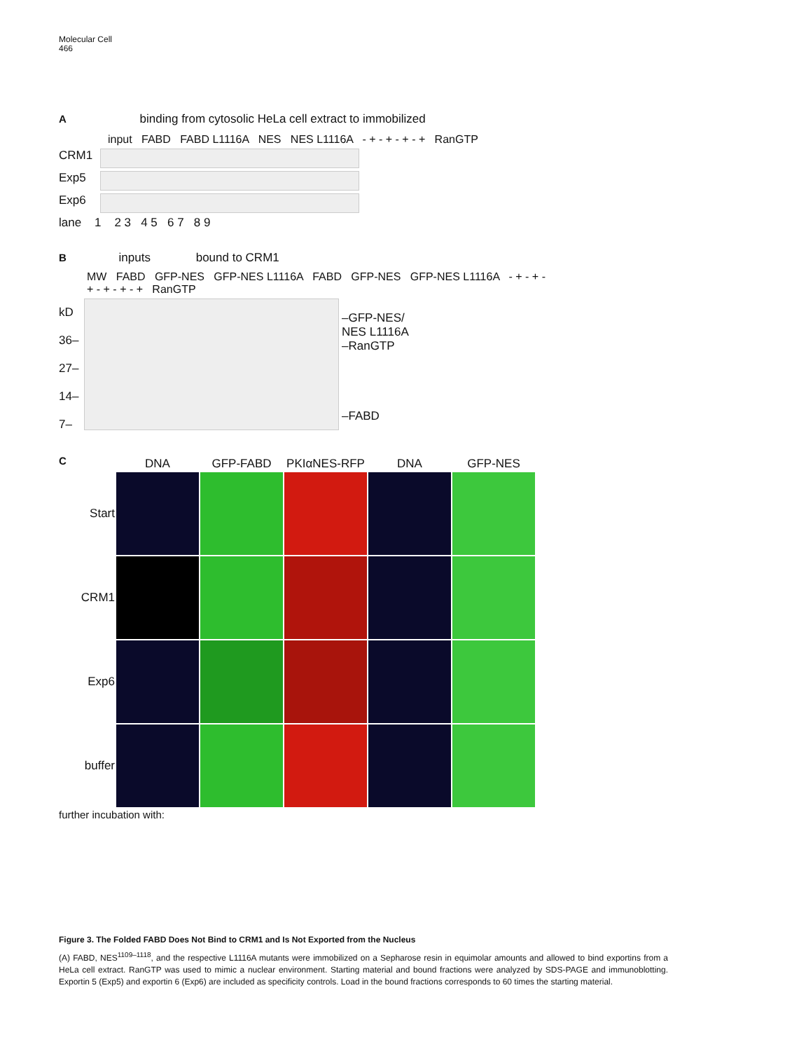Molecular Cell
466
A binding from cytosolic HeLa cell extract to immobilized
input FABD FABD L1116A NES NES L1116A - + - + - + - + RanGTP
CRM1
Exp5
Exp6
lane 1 2 3 4 5 6 7 8 9
B inputs bound to CRM1
MW FABD GFP-NES GFP-NES L1116A FABD GFP-NES GFP-NES L1116A - + - + - + - + - + - + RanGTP
kD
36–
27–
14–
7–
–GFP-NES/
NES L1116A
–RanGTP
–FABD
C
DNA
GFP-FABD
PKIαNES-RFP
DNA
GFP-NES
Start
CRM1
Exp6
buffer
further incubation with:
Figure 3. The Folded FABD Does Not Bind to CRM1 and Is Not Exported from the Nucleus
(A) FABD, NES<sup>1109–1118</sup>, and the respective L1116A mutants were immobilized on a Sepharose resin in equimolar amounts and allowed to bind exportins from a HeLa cell extract. RanGTP was used to mimic a nuclear environment. Starting material and bound fractions were analyzed by SDS-PAGE and immunoblotting. Exportin 5 (Exp5) and exportin 6 (Exp6) are included as specificity controls. Load in the bound fractions corresponds to 60 times the starting material.